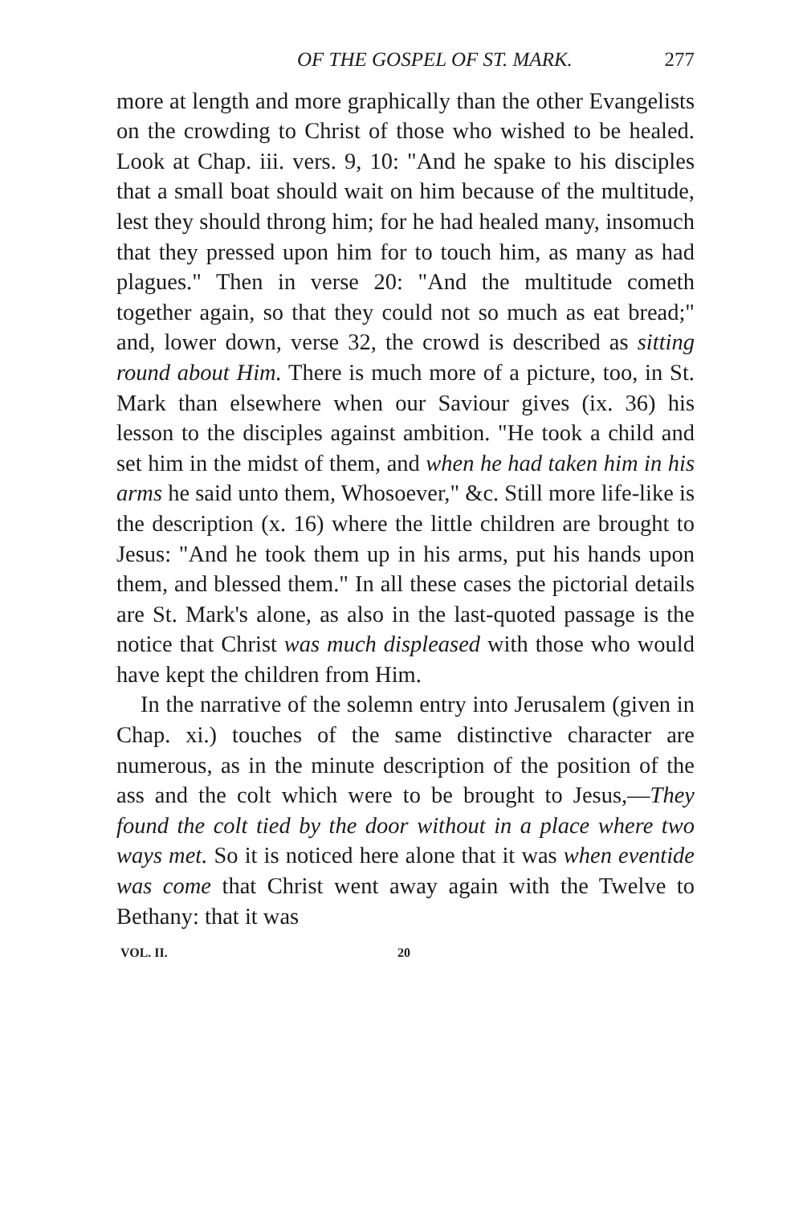OF THE GOSPEL OF ST. MARK. 277
more at length and more graphically than the other Evangelists on the crowding to Christ of those who wished to be healed. Look at Chap. iii. vers. 9, 10: "And he spake to his disciples that a small boat should wait on him because of the multitude, lest they should throng him; for he had healed many, insomuch that they pressed upon him for to touch him, as many as had plagues." Then in verse 20: "And the multitude cometh together again, so that they could not so much as eat bread;" and, lower down, verse 32, the crowd is described as sitting round about Him. There is much more of a picture, too, in St. Mark than elsewhere when our Saviour gives (ix. 36) his lesson to the disciples against ambition. "He took a child and set him in the midst of them, and when he had taken him in his arms he said unto them, Whosoever," &c. Still more life-like is the description (x. 16) where the little children are brought to Jesus: "And he took them up in his arms, put his hands upon them, and blessed them." In all these cases the pictorial details are St. Mark's alone, as also in the last-quoted passage is the notice that Christ was much displeased with those who would have kept the children from Him.
In the narrative of the solemn entry into Jerusalem (given in Chap. xi.) touches of the same distinctive character are numerous, as in the minute description of the position of the ass and the colt which were to be brought to Jesus,—They found the colt tied by the door without in a place where two ways met. So it is noticed here alone that it was when eventide was come that Christ went away again with the Twelve to Bethany: that it was
VOL. II. 20